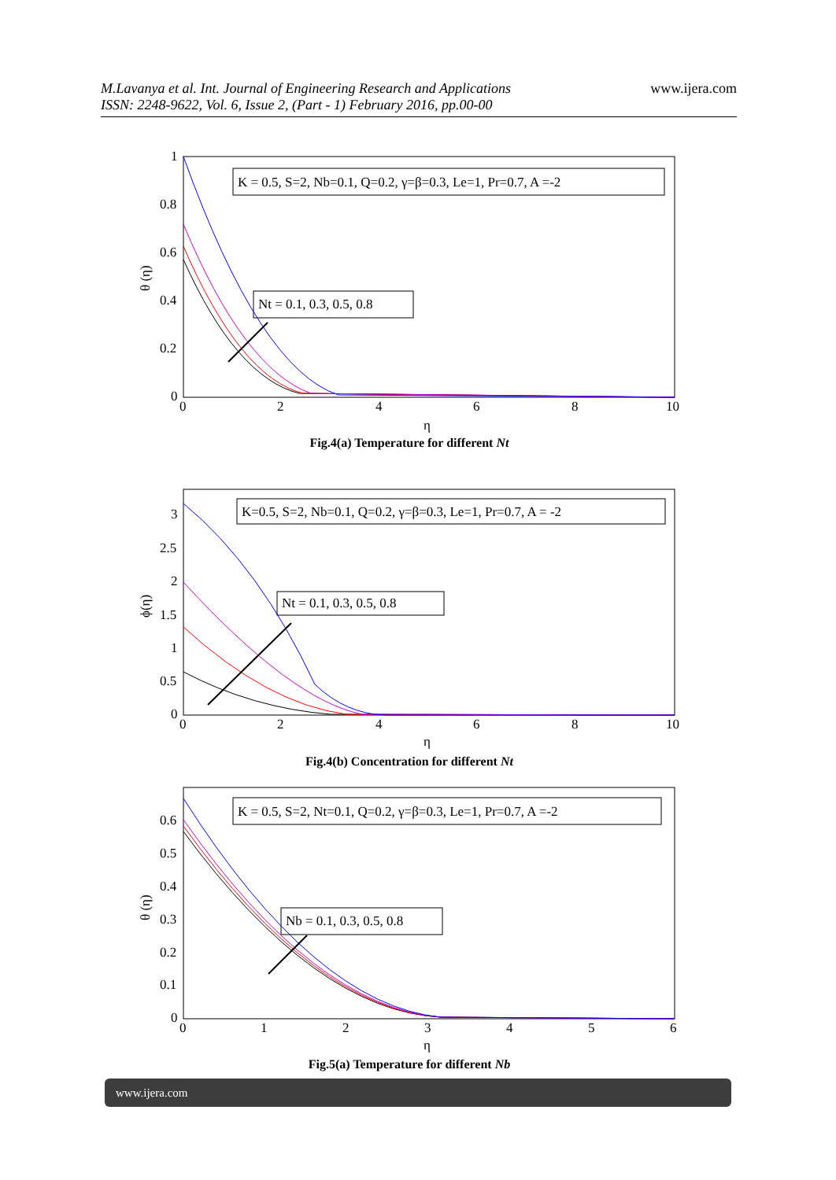M.Lavanya et al. Int. Journal of Engineering Research and Applications
ISSN: 2248-9622, Vol. 6, Issue 2, (Part - 1) February 2016, pp.00-00
www.ijera.com
0
2
4
6
8
10
0
0.2
0.4
0.6
0.8
1
η
θ (η)
K = 0.5, S=2, Nb=0.1, Q=0.2, γ=β=0.3, Le=1, Pr=0.7, A =-2
Nt = 0.1, 0.3, 0.5, 0.8
Fig.4(a) Temperature for different Nt
0
2
4
6
8
10
0
0.5
1
1.5
2
2.5
3
η
ϕ(η)
K=0.5, S=2, Nb=0.1, Q=0.2, γ=β=0.3, Le=1, Pr=0.7, A = -2
Nt = 0.1, 0.3, 0.5, 0.8
Fig.4(b) Concentration for different Nt
0
1
2
3
4
5
6
0
0.1
0.2
0.3
0.4
0.5
0.6
η
θ (η)
K = 0.5, S=2, Nt=0.1, Q=0.2, γ=β=0.3, Le=1, Pr=0.7, A =-2
Nb = 0.1, 0.3, 0.5, 0.8
Fig.5(a) Temperature for different Nb
www.ijera.com